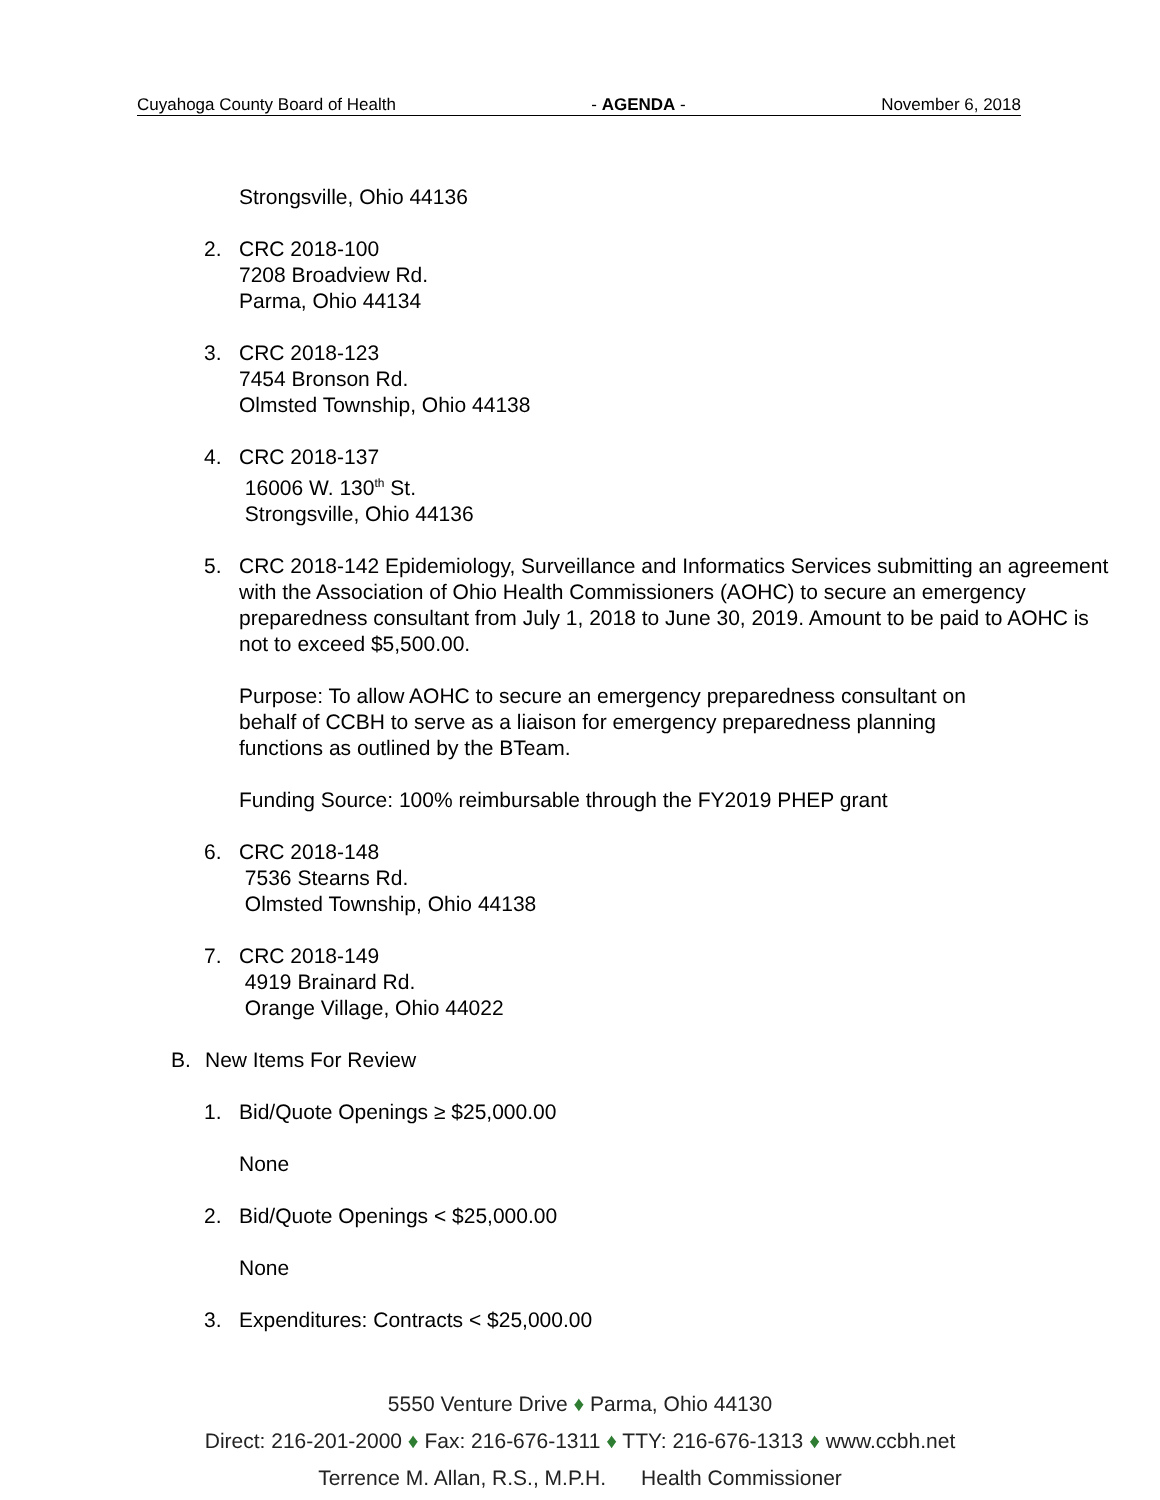Cuyahoga County Board of Health - AGENDA - November 6, 2018
Strongsville, Ohio 44136
2. CRC 2018-100
7208 Broadview Rd.
Parma, Ohio 44134
3. CRC 2018-123
7454 Bronson Rd.
Olmsted Township, Ohio 44138
4. CRC 2018-137
16006 W. 130<sup>th</sup> St.
Strongsville, Ohio 44136
5. CRC 2018-142 Epidemiology, Surveillance and Informatics Services submitting an agreement with the Association of Ohio Health Commissioners (AOHC) to secure an emergency preparedness consultant from July 1, 2018 to June 30, 2019. Amount to be paid to AOHC is not to exceed $5,500.00.
Purpose: To allow AOHC to secure an emergency preparedness consultant on behalf of CCBH to serve as a liaison for emergency preparedness planning functions as outlined by the BTeam.
Funding Source: 100% reimbursable through the FY2019 PHEP grant
6. CRC 2018-148
7536 Stearns Rd.
Olmsted Township, Ohio 44138
7. CRC 2018-149
4919 Brainard Rd.
Orange Village, Ohio 44022
B. New Items For Review
1. Bid/Quote Openings ≥ $25,000.00
None
2. Bid/Quote Openings < $25,000.00
None
3. Expenditures: Contracts < $25,000.00
5550 Venture Drive ♦ Parma, Ohio 44130
Direct: 216-201-2000 ♦ Fax: 216-676-1311 ♦ TTY: 216-676-1313 ♦ www.ccbh.net
Terrence M. Allan, R.S., M.P.H. Health Commissioner